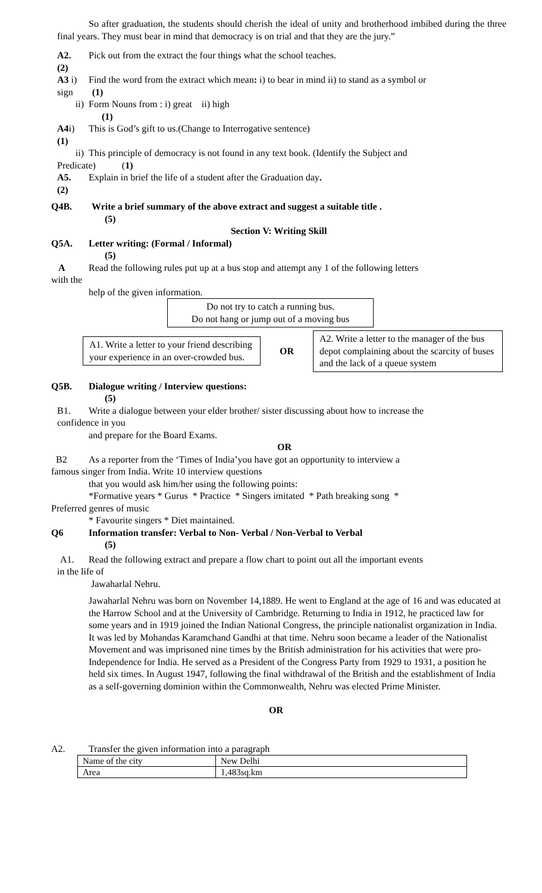So after graduation, the students should cherish the ideal of unity and brotherhood imbibed during the three final years. They must bear in mind that democracy is on trial and that they are the jury.”
A2. Pick out from the extract the four things what the school teaches.
(2)
A3 i) Find the word from the extract which mean: i) to bear in mind ii) to stand as a symbol or
sign (1)
ii) Form Nouns from : i) great ii) high
(1)
A4i) This is God’s gift to us.(Change to Interrogative sentence)
(1)
ii) This principle of democracy is not found in any text book. (Identify the Subject and
Predicate) (1)
A5. Explain in brief the life of a student after the Graduation day.
(2)
Q4B. Write a brief summary of the above extract and suggest a suitable title .
(5)
Section V: Writing Skill
Q5A. Letter writing: (Formal / Informal)
(5)
A Read the following rules put up at a bus stop and attempt any 1 of the following letters
with the
help of the given information.
Do not try to catch a running bus.
Do not hang or jump out of a moving bus
A1. Write a letter to your friend describing your experience in an over-crowded bus.
OR
A2. Write a letter to the manager of the bus depot complaining about the scarcity of buses and the lack of a queue system
Q5B. Dialogue writing / Interview questions:
(5)
B1. Write a dialogue between your elder brother/ sister discussing about how to increase the
confidence in you
and prepare for the Board Exams.
OR
B2 As a reporter from the ‘Times of India’you have got an opportunity to interview a
famous singer from India. Write 10 interview questions
that you would ask him/her using the following points:
*Formative years * Gurus * Practice * Singers imitated * Path breaking song *
Preferred genres of music
* Favourite singers * Diet maintained.
Q6 Information transfer: Verbal to Non- Verbal / Non-Verbal to Verbal
(5)
A1. Read the following extract and prepare a flow chart to point out all the important events
in the life of
Jawaharlal Nehru.
Jawaharlal Nehru was born on November 14,1889. He went to England at the age of 16 and was educated at the Harrow School and at the University of Cambridge. Returning to India in 1912, he practiced law for some years and in 1919 joined the Indian National Congress, the principle nationalist organization in India. It was led by Mohandas Karamchand Gandhi at that time. Nehru soon became a leader of the Nationalist Movement and was imprisoned nine times by the British administration for his activities that were pro-Independence for India. He served as a President of the Congress Party from 1929 to 1931, a position he held six times. In August 1947, following the final withdrawal of the British and the establishment of India as a self-governing dominion within the Commonwealth, Nehru was elected Prime Minister.
OR
A2. Transfer the given information into a paragraph
| Name of the city | New Delhi |
| Area | 1,483sq.km |